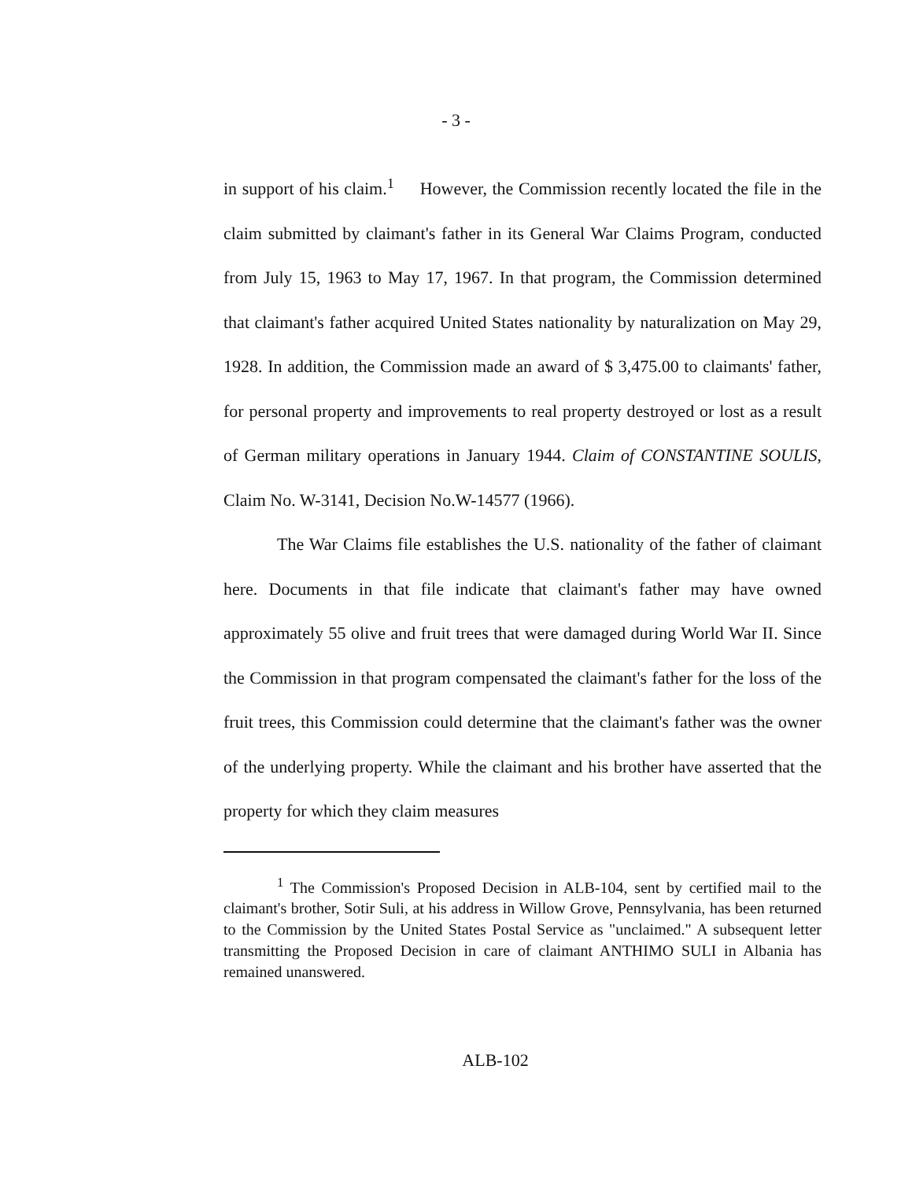- 3 -
in support of his claim.<sup>1</sup> However, the Commission recently located the file in the claim submitted by claimant's father in its General War Claims Program, conducted from July 15, 1963 to May 17, 1967. In that program, the Commission determined that claimant's father acquired United States nationality by naturalization on May 29, 1928. In addition, the Commission made an award of $ 3,475.00 to claimants' father, for personal property and improvements to real property destroyed or lost as a result of German military operations in January 1944. Claim of CONSTANTINE SOULIS, Claim No. W-3141, Decision No.W-14577 (1966).
The War Claims file establishes the U.S. nationality of the father of claimant here. Documents in that file indicate that claimant's father may have owned approximately 55 olive and fruit trees that were damaged during World War II. Since the Commission in that program compensated the claimant's father for the loss of the fruit trees, this Commission could determine that the claimant's father was the owner of the underlying property. While the claimant and his brother have asserted that the property for which they claim measures
<sup>1</sup> The Commission's Proposed Decision in ALB-104, sent by certified mail to the claimant's brother, Sotir Suli, at his address in Willow Grove, Pennsylvania, has been returned to the Commission by the United States Postal Service as "unclaimed." A subsequent letter transmitting the Proposed Decision in care of claimant ANTHIMO SULI in Albania has remained unanswered.
ALB-102